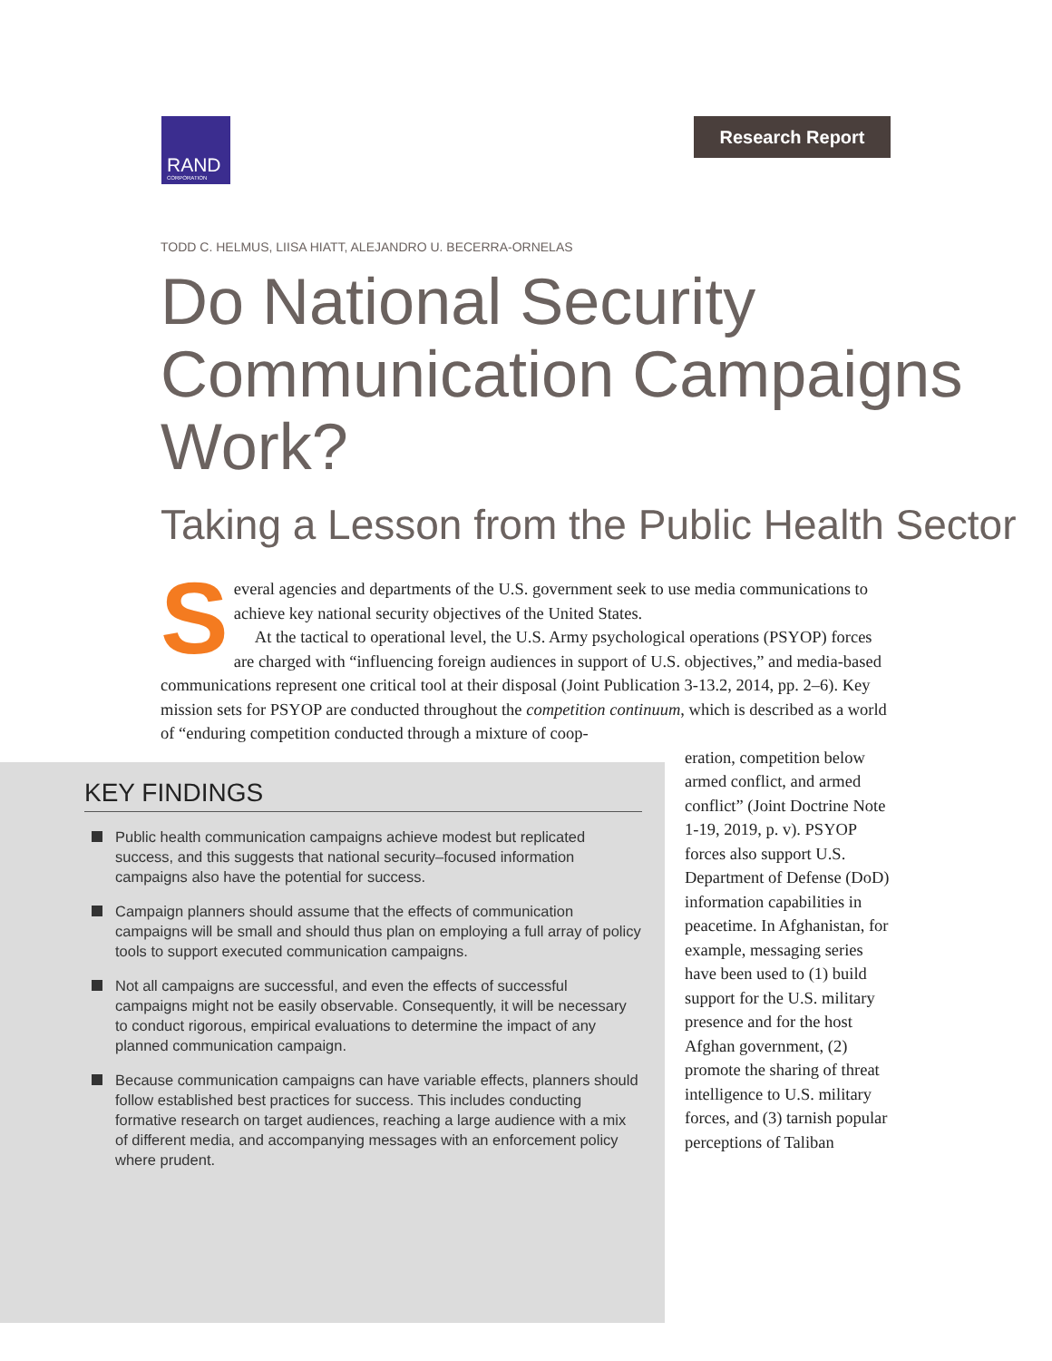RAND
CORPORATION
Research Report
TODD C. HELMUS, LIISA HIATT, ALEJANDRO U. BECERRA-ORNELAS
Do National Security Communication Campaigns Work?
Taking a Lesson from the Public Health Sector
Several agencies and departments of the U.S. government seek to use media communications to achieve key national security objectives of the United States.
  At the tactical to operational level, the U.S. Army psychological operations (PSYOP) forces are charged with “influencing foreign audiences in support of U.S. objectives,” and media-based communications represent one critical tool at their disposal (Joint Publication 3-13.2, 2014, pp. 2–6). Key mission sets for PSYOP are conducted throughout the competition continuum, which is described as a world of “enduring competition conducted through a mixture of coop-
KEY FINDINGS
Public health communication campaigns achieve modest but replicated success, and this suggests that national security–focused information campaigns also have the potential for success.
Campaign planners should assume that the effects of communication campaigns will be small and should thus plan on employing a full array of policy tools to support executed communication campaigns.
Not all campaigns are successful, and even the effects of successful campaigns might not be easily observable. Consequently, it will be necessary to conduct rigorous, empirical evaluations to determine the impact of any planned communication campaign.
Because communication campaigns can have variable effects, planners should follow established best practices for success. This includes conducting formative research on target audiences, reaching a large audience with a mix of different media, and accompanying messages with an enforcement policy where prudent.
eration, competition below armed conflict, and armed conflict” (Joint Doctrine Note 1-19, 2019, p. v). PSYOP forces also support U.S. Department of Defense (DoD) information capabilities in peacetime. In Afghanistan, for example, messaging series have been used to (1) build support for the U.S. military presence and for the host Afghan government, (2) promote the sharing of threat intelligence to U.S. military forces, and (3) tarnish popular perceptions of Taliban